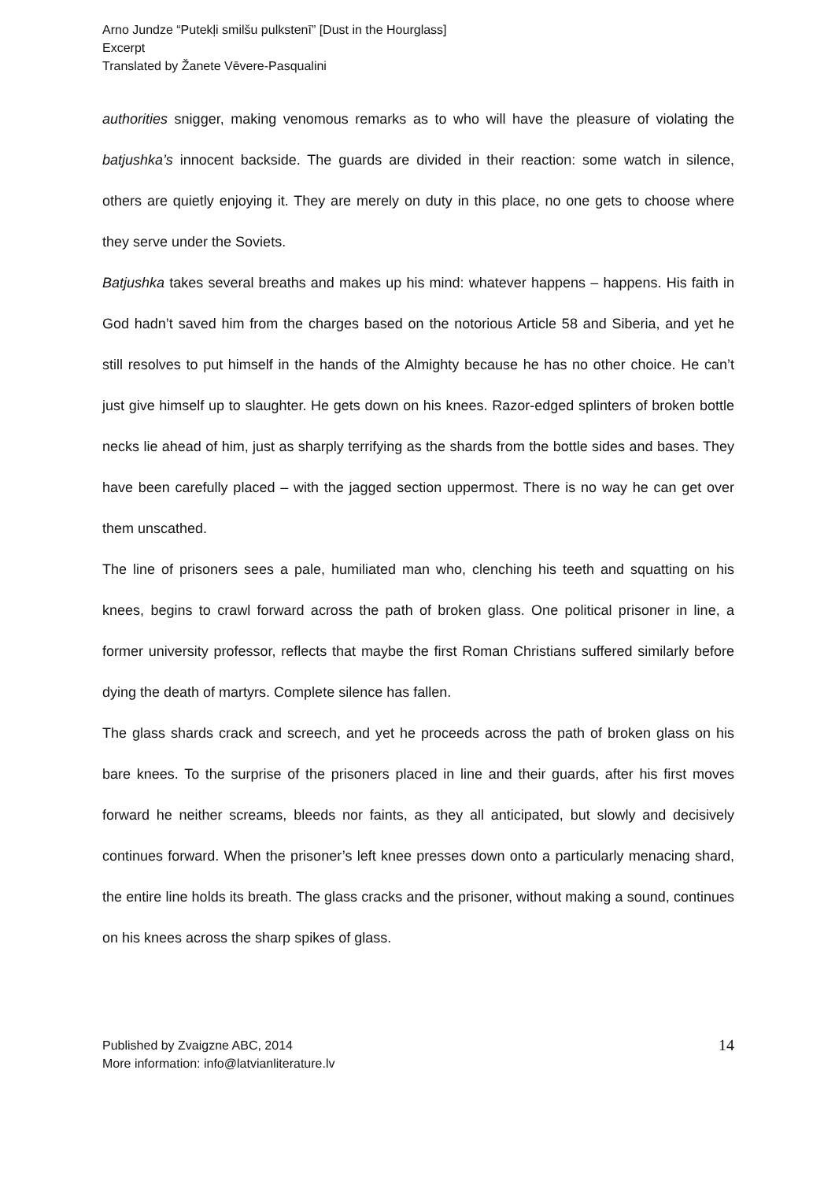Arno Jundze “Putekļi smilšu pulkstenī” [Dust in the Hourglass]
Excerpt
Translated by Žanete Vēvere-Pasqualini
authorities snigger, making venomous remarks as to who will have the pleasure of violating the batjushka’s innocent backside. The guards are divided in their reaction: some watch in silence, others are quietly enjoying it. They are merely on duty in this place, no one gets to choose where they serve under the Soviets.
Batjushka takes several breaths and makes up his mind: whatever happens – happens. His faith in God hadn’t saved him from the charges based on the notorious Article 58 and Siberia, and yet he still resolves to put himself in the hands of the Almighty because he has no other choice. He can’t just give himself up to slaughter. He gets down on his knees. Razor-edged splinters of broken bottle necks lie ahead of him, just as sharply terrifying as the shards from the bottle sides and bases. They have been carefully placed – with the jagged section uppermost. There is no way he can get over them unscathed.
The line of prisoners sees a pale, humiliated man who, clenching his teeth and squatting on his knees, begins to crawl forward across the path of broken glass. One political prisoner in line, a former university professor, reflects that maybe the first Roman Christians suffered similarly before dying the death of martyrs. Complete silence has fallen.
The glass shards crack and screech, and yet he proceeds across the path of broken glass on his bare knees. To the surprise of the prisoners placed in line and their guards, after his first moves forward he neither screams, bleeds nor faints, as they all anticipated, but slowly and decisively continues forward. When the prisoner’s left knee presses down onto a particularly menacing shard, the entire line holds its breath. The glass cracks and the prisoner, without making a sound, continues on his knees across the sharp spikes of glass.
Published by Zvaigzne ABC, 2014
More information: info@latvianliterature.lv
14